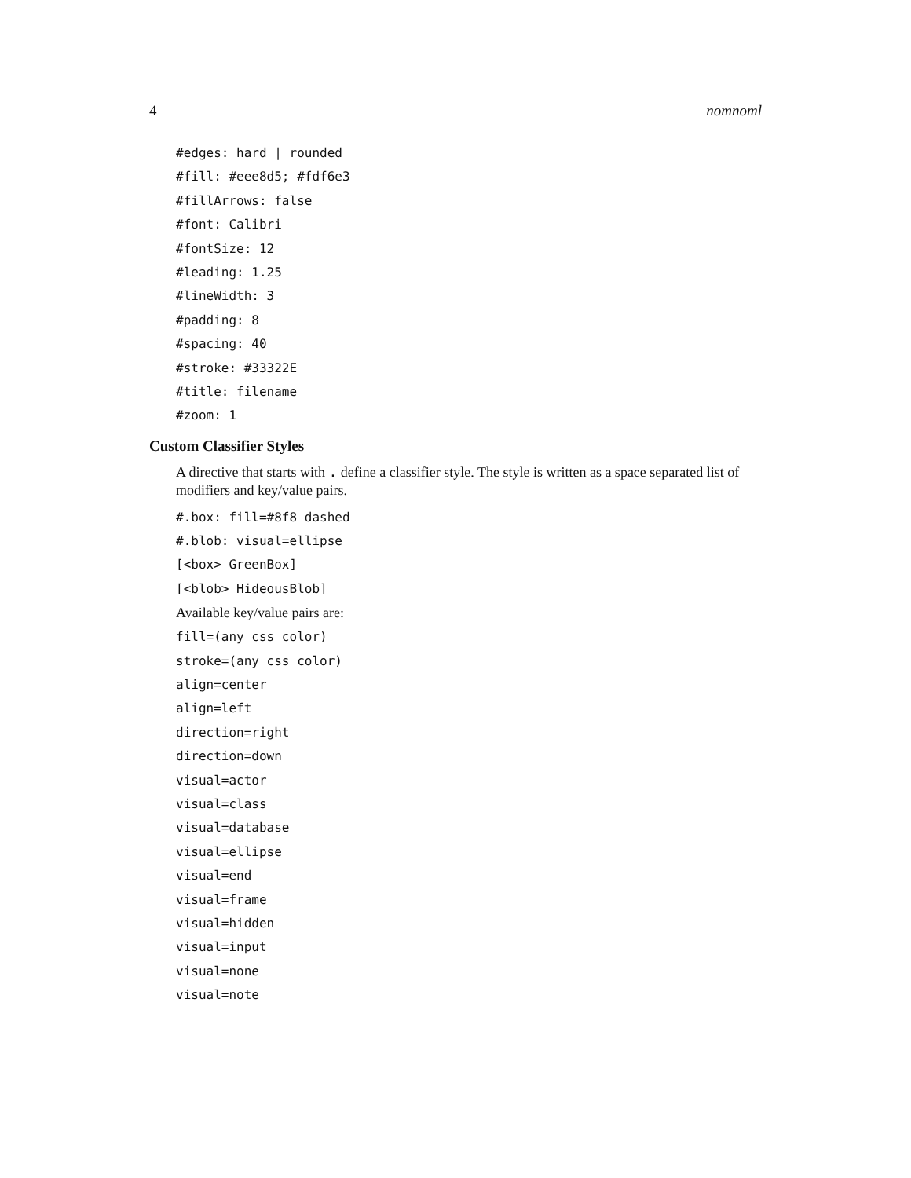4 nomnoml
#edges: hard | rounded
#fill: #eee8d5; #fdf6e3
#fillArrows: false
#font: Calibri
#fontSize: 12
#leading: 1.25
#lineWidth: 3
#padding: 8
#spacing: 40
#stroke: #33322E
#title: filename
#zoom: 1
Custom Classifier Styles
A directive that starts with . define a classifier style. The style is written as a space separated list of modifiers and key/value pairs.
#.box: fill=#8f8 dashed
#.blob: visual=ellipse
[<box> GreenBox]
[<blob> HideousBlob]
Available key/value pairs are:
fill=(any css color)
stroke=(any css color)
align=center
align=left
direction=right
direction=down
visual=actor
visual=class
visual=database
visual=ellipse
visual=end
visual=frame
visual=hidden
visual=input
visual=none
visual=note